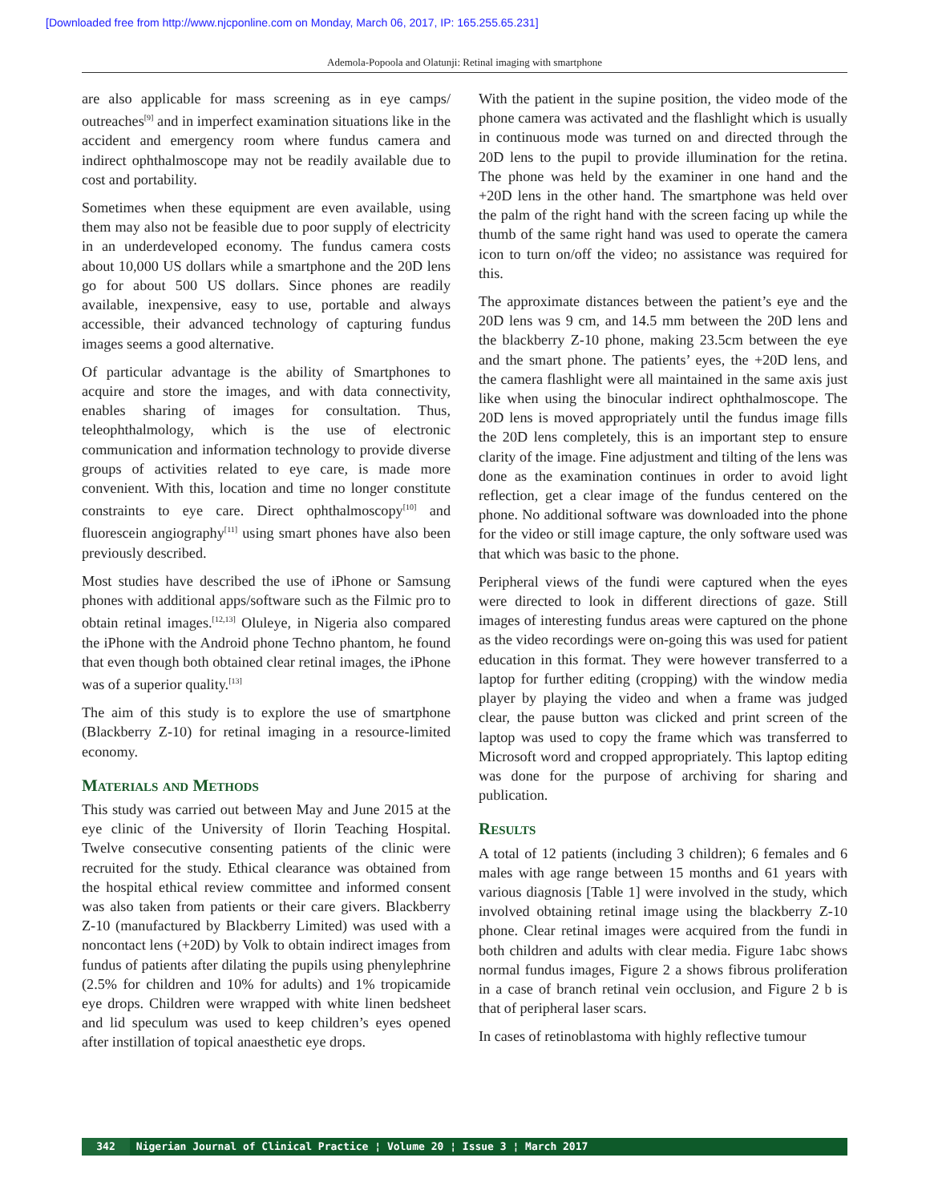[Downloaded free from http://www.njcponline.com on Monday, March 06, 2017, IP: 165.255.65.231]
Ademola-Popoola and Olatunji: Retinal imaging with smartphone
are also applicable for mass screening as in eye camps/ outreaches<sup>[9]</sup> and in imperfect examination situations like in the accident and emergency room where fundus camera and indirect ophthalmoscope may not be readily available due to cost and portability.
Sometimes when these equipment are even available, using them may also not be feasible due to poor supply of electricity in an underdeveloped economy. The fundus camera costs about 10,000 US dollars while a smartphone and the 20D lens go for about 500 US dollars. Since phones are readily available, inexpensive, easy to use, portable and always accessible, their advanced technology of capturing fundus images seems a good alternative.
Of particular advantage is the ability of Smartphones to acquire and store the images, and with data connectivity, enables sharing of images for consultation. Thus, teleophthalmology, which is the use of electronic communication and information technology to provide diverse groups of activities related to eye care, is made more convenient. With this, location and time no longer constitute constraints to eye care. Direct ophthalmoscopy<sup>[10]</sup> and fluorescein angiography<sup>[11]</sup> using smart phones have also been previously described.
Most studies have described the use of iPhone or Samsung phones with additional apps/software such as the Filmic pro to obtain retinal images.<sup>[12,13]</sup> Oluleye, in Nigeria also compared the iPhone with the Android phone Techno phantom, he found that even though both obtained clear retinal images, the iPhone was of a superior quality.<sup>[13]</sup>
The aim of this study is to explore the use of smartphone (Blackberry Z-10) for retinal imaging in a resource-limited economy.
Materials and Methods
This study was carried out between May and June 2015 at the eye clinic of the University of Ilorin Teaching Hospital. Twelve consecutive consenting patients of the clinic were recruited for the study. Ethical clearance was obtained from the hospital ethical review committee and informed consent was also taken from patients or their care givers. Blackberry Z-10 (manufactured by Blackberry Limited) was used with a noncontact lens (+20D) by Volk to obtain indirect images from fundus of patients after dilating the pupils using phenylephrine (2.5% for children and 10% for adults) and 1% tropicamide eye drops. Children were wrapped with white linen bedsheet and lid speculum was used to keep children’s eyes opened after instillation of topical anaesthetic eye drops.
With the patient in the supine position, the video mode of the phone camera was activated and the flashlight which is usually in continuous mode was turned on and directed through the 20D lens to the pupil to provide illumination for the retina. The phone was held by the examiner in one hand and the +20D lens in the other hand. The smartphone was held over the palm of the right hand with the screen facing up while the thumb of the same right hand was used to operate the camera icon to turn on/off the video; no assistance was required for this.
The approximate distances between the patient’s eye and the 20D lens was 9 cm, and 14.5 mm between the 20D lens and the blackberry Z-10 phone, making 23.5cm between the eye and the smart phone. The patients’ eyes, the +20D lens, and the camera flashlight were all maintained in the same axis just like when using the binocular indirect ophthalmoscope. The 20D lens is moved appropriately until the fundus image fills the 20D lens completely, this is an important step to ensure clarity of the image. Fine adjustment and tilting of the lens was done as the examination continues in order to avoid light reflection, get a clear image of the fundus centered on the phone. No additional software was downloaded into the phone for the video or still image capture, the only software used was that which was basic to the phone.
Peripheral views of the fundi were captured when the eyes were directed to look in different directions of gaze. Still images of interesting fundus areas were captured on the phone as the video recordings were on-going this was used for patient education in this format. They were however transferred to a laptop for further editing (cropping) with the window media player by playing the video and when a frame was judged clear, the pause button was clicked and print screen of the laptop was used to copy the frame which was transferred to Microsoft word and cropped appropriately. This laptop editing was done for the purpose of archiving for sharing and publication.
Results
A total of 12 patients (including 3 children); 6 females and 6 males with age range between 15 months and 61 years with various diagnosis [Table 1] were involved in the study, which involved obtaining retinal image using the blackberry Z-10 phone. Clear retinal images were acquired from the fundi in both children and adults with clear media. Figure 1abc shows normal fundus images, Figure 2 a shows fibrous proliferation in a case of branch retinal vein occlusion, and Figure 2 b is that of peripheral laser scars.
In cases of retinoblastoma with highly reflective tumour
342 Nigerian Journal of Clinical Practice ¦ Volume 20 ¦ Issue 3 ¦ March 2017